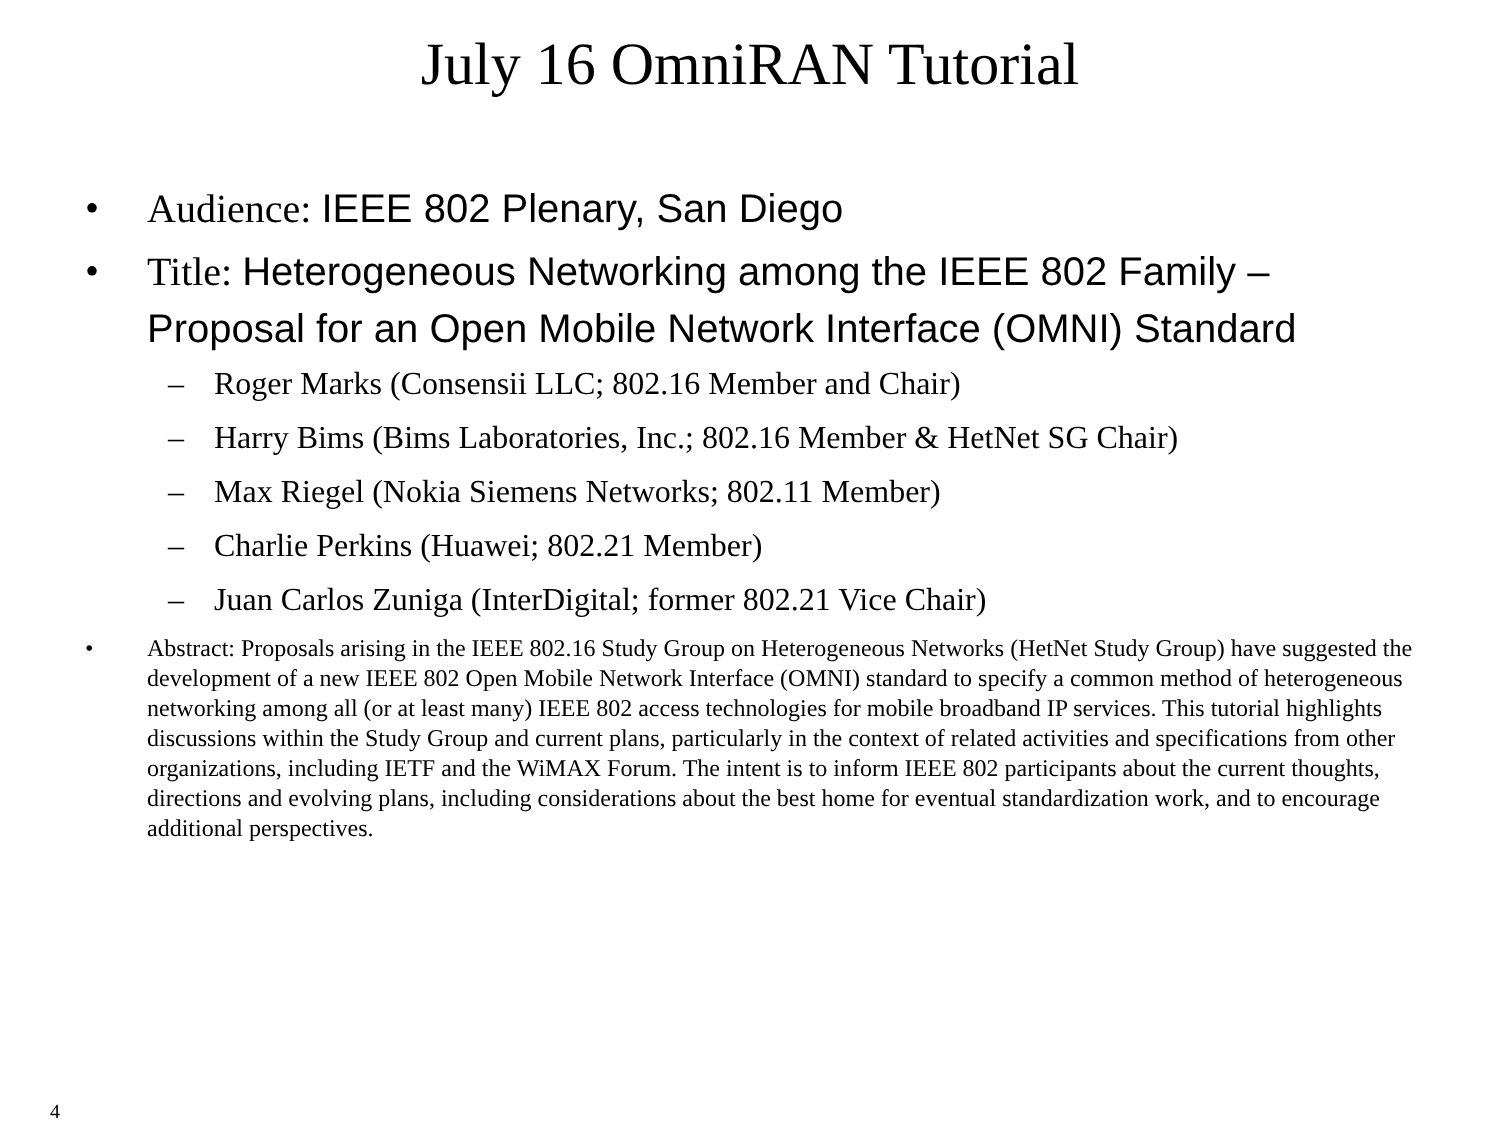July 16 OmniRAN Tutorial
• Audience: IEEE 802 Plenary, San Diego
• Title: Heterogeneous Networking among the IEEE 802 Family – Proposal for an Open Mobile Network Interface (OMNI) Standard
– Roger Marks (Consensii LLC; 802.16 Member and Chair)
– Harry Bims (Bims Laboratories, Inc.; 802.16 Member & HetNet SG Chair)
– Max Riegel (Nokia Siemens Networks; 802.11 Member)
– Charlie Perkins (Huawei; 802.21 Member)
– Juan Carlos Zuniga (InterDigital; former 802.21 Vice Chair)
• Abstract: Proposals arising in the IEEE 802.16 Study Group on Heterogeneous Networks (HetNet Study Group) have suggested the development of a new IEEE 802 Open Mobile Network Interface (OMNI) standard to specify a common method of heterogeneous networking among all (or at least many) IEEE 802 access technologies for mobile broadband IP services. This tutorial highlights discussions within the Study Group and current plans, particularly in the context of related activities and specifications from other organizations, including IETF and the WiMAX Forum. The intent is to inform IEEE 802 participants about the current thoughts, directions and evolving plans, including considerations about the best home for eventual standardization work, and to encourage additional perspectives.
4